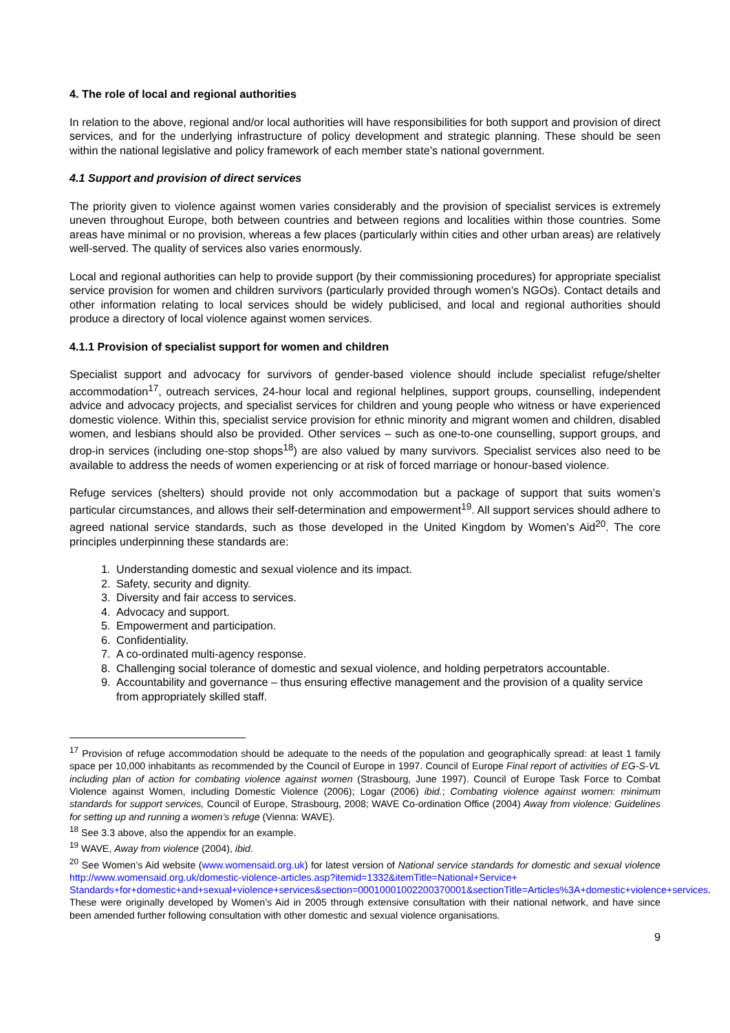4. The role of local and regional authorities
In relation to the above, regional and/or local authorities will have responsibilities for both support and provision of direct services, and for the underlying infrastructure of policy development and strategic planning. These should be seen within the national legislative and policy framework of each member state’s national government.
4.1 Support and provision of direct services
The priority given to violence against women varies considerably and the provision of specialist services is extremely uneven throughout Europe, both between countries and between regions and localities within those countries. Some areas have minimal or no provision, whereas a few places (particularly within cities and other urban areas) are relatively well-served. The quality of services also varies enormously.
Local and regional authorities can help to provide support (by their commissioning procedures) for appropriate specialist service provision for women and children survivors (particularly provided through women’s NGOs). Contact details and other information relating to local services should be widely publicised, and local and regional authorities should produce a directory of local violence against women services.
4.1.1 Provision of specialist support for women and children
Specialist support and advocacy for survivors of gender-based violence should include specialist refuge/shelter accommodation<sup>17</sup>, outreach services, 24-hour local and regional helplines, support groups, counselling, independent advice and advocacy projects, and specialist services for children and young people who witness or have experienced domestic violence. Within this, specialist service provision for ethnic minority and migrant women and children, disabled women, and lesbians should also be provided. Other services – such as one-to-one counselling, support groups, and drop-in services (including one-stop shops<sup>18</sup>) are also valued by many survivors. Specialist services also need to be available to address the needs of women experiencing or at risk of forced marriage or honour-based violence.
Refuge services (shelters) should provide not only accommodation but a package of support that suits women’s particular circumstances, and allows their self-determination and empowerment<sup>19</sup>. All support services should adhere to agreed national service standards, such as those developed in the United Kingdom by Women’s Aid<sup>20</sup>. The core principles underpinning these standards are:
1. Understanding domestic and sexual violence and its impact.
2. Safety, security and dignity.
3. Diversity and fair access to services.
4. Advocacy and support.
5. Empowerment and participation.
6. Confidentiality.
7. A co-ordinated multi-agency response.
8. Challenging social tolerance of domestic and sexual violence, and holding perpetrators accountable.
9. Accountability and governance – thus ensuring effective management and the provision of a quality service from appropriately skilled staff.
<sup>17</sup> Provision of refuge accommodation should be adequate to the needs of the population and geographically spread: at least 1 family space per 10,000 inhabitants as recommended by the Council of Europe in 1997. Council of Europe Final report of activities of EG-S-VL including plan of action for combating violence against women (Strasbourg, June 1997). Council of Europe Task Force to Combat Violence against Women, including Domestic Violence (2006); Logar (2006) ibid.; Combating violence against women: minimum standards for support services, Council of Europe, Strasbourg, 2008; WAVE Co-ordination Office (2004) Away from violence: Guidelines for setting up and running a women’s refuge (Vienna: WAVE).
<sup>18</sup> See 3.3 above, also the appendix for an example.
<sup>19</sup> WAVE, Away from violence (2004), ibid.
<sup>20</sup> See Women’s Aid website (www.womensaid.org.uk) for latest version of National service standards for domestic and sexual violence http://www.womensaid.org.uk/domestic-violence-articles.asp?itemid=1332&itemTitle=National+Service+ Standards+for+domestic+and+sexual+violence+services&section=00010001002200370001&sectionTitle=Articles%3A+domestic+violence+services. These were originally developed by Women’s Aid in 2005 through extensive consultation with their national network, and have since been amended further following consultation with other domestic and sexual violence organisations.
9